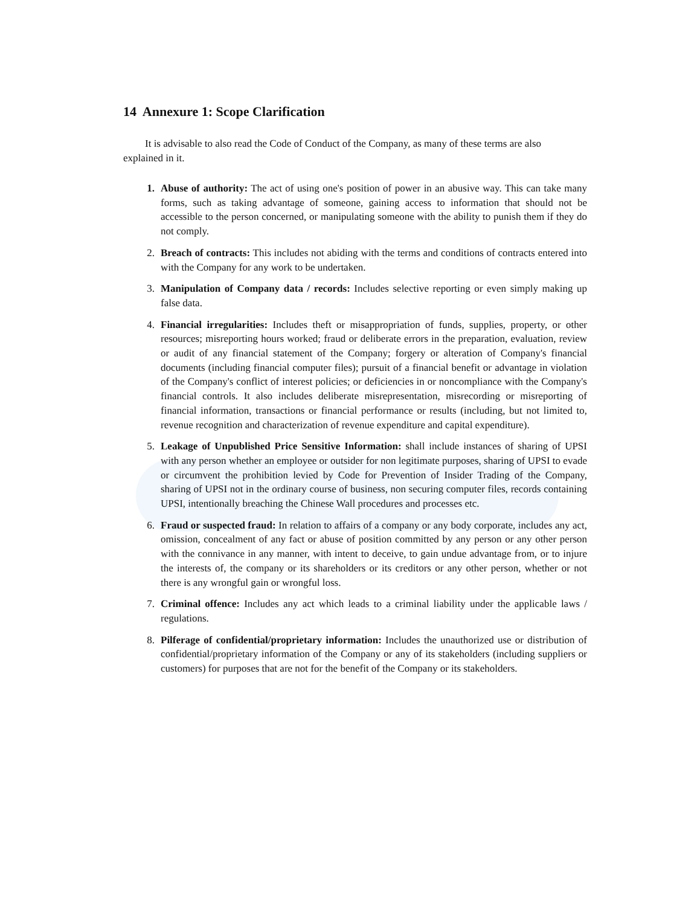14 Annexure 1: Scope Clarification
It is advisable to also read the Code of Conduct of the Company, as many of these terms are also explained in it.
1. Abuse of authority: The act of using one's position of power in an abusive way. This can take many forms, such as taking advantage of someone, gaining access to information that should not be accessible to the person concerned, or manipulating someone with the ability to punish them if they do not comply.
2. Breach of contracts: This includes not abiding with the terms and conditions of contracts entered into with the Company for any work to be undertaken.
3. Manipulation of Company data / records: Includes selective reporting or even simply making up false data.
4. Financial irregularities: Includes theft or misappropriation of funds, supplies, property, or other resources; misreporting hours worked; fraud or deliberate errors in the preparation, evaluation, review or audit of any financial statement of the Company; forgery or alteration of Company's financial documents (including financial computer files); pursuit of a financial benefit or advantage in violation of the Company's conflict of interest policies; or deficiencies in or noncompliance with the Company's financial controls. It also includes deliberate misrepresentation, misrecording or misreporting of financial information, transactions or financial performance or results (including, but not limited to, revenue recognition and characterization of revenue expenditure and capital expenditure).
5. Leakage of Unpublished Price Sensitive Information: shall include instances of sharing of UPSI with any person whether an employee or outsider for non legitimate purposes, sharing of UPSI to evade or circumvent the prohibition levied by Code for Prevention of Insider Trading of the Company, sharing of UPSI not in the ordinary course of business, non securing computer files, records containing UPSI, intentionally breaching the Chinese Wall procedures and processes etc.
6. Fraud or suspected fraud: In relation to affairs of a company or any body corporate, includes any act, omission, concealment of any fact or abuse of position committed by any person or any other person with the connivance in any manner, with intent to deceive, to gain undue advantage from, or to injure the interests of, the company or its shareholders or its creditors or any other person, whether or not there is any wrongful gain or wrongful loss.
7. Criminal offence: Includes any act which leads to a criminal liability under the applicable laws / regulations.
8. Pilferage of confidential/proprietary information: Includes the unauthorized use or distribution of confidential/proprietary information of the Company or any of its stakeholders (including suppliers or customers) for purposes that are not for the benefit of the Company or its stakeholders.